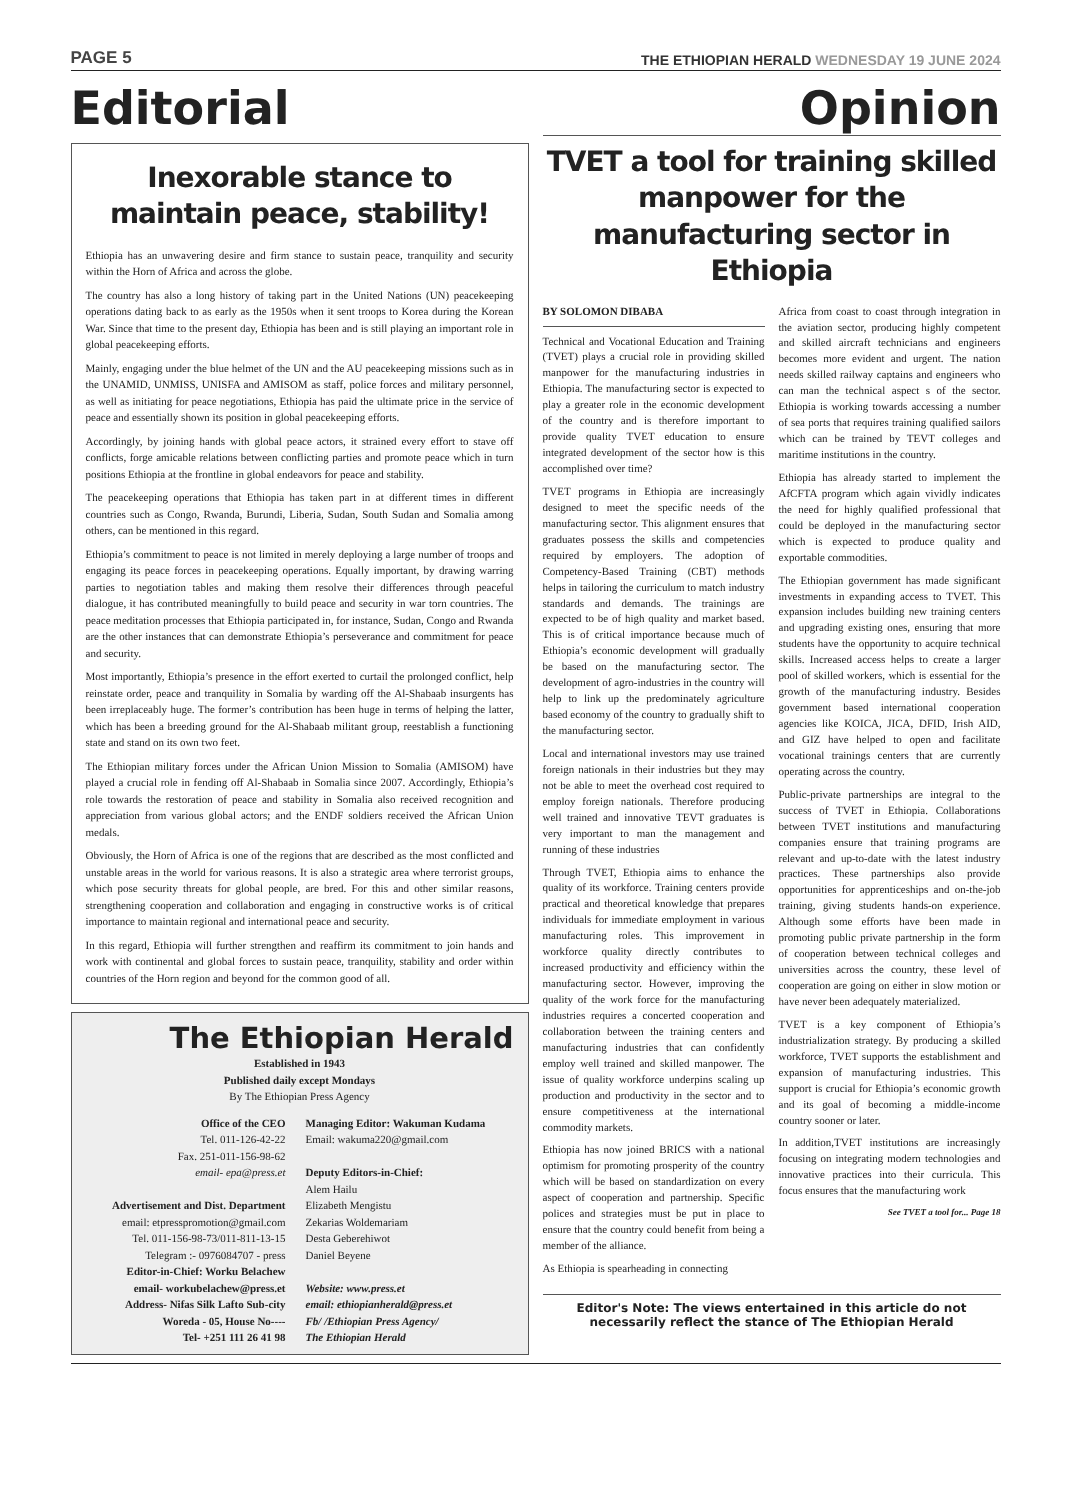PAGE 5 THE ETHIOPIAN HERALD WEDNESDAY 19 JUNE 2024
Editorial
Inexorable stance to maintain peace, stability!
Ethiopia has an unwavering desire and firm stance to sustain peace, tranquility and security within the Horn of Africa and across the globe.
The country has also a long history of taking part in the United Nations (UN) peacekeeping operations dating back to as early as the 1950s when it sent troops to Korea during the Korean War. Since that time to the present day, Ethiopia has been and is still playing an important role in global peacekeeping efforts.
Mainly, engaging under the blue helmet of the UN and the AU peacekeeping missions such as in the UNAMID, UNMISS, UNISFA and AMISOM as staff, police forces and military personnel, as well as initiating for peace negotiations, Ethiopia has paid the ultimate price in the service of peace and essentially shown its position in global peacekeeping efforts.
Accordingly, by joining hands with global peace actors, it strained every effort to stave off conflicts, forge amicable relations between conflicting parties and promote peace which in turn positions Ethiopia at the frontline in global endeavors for peace and stability.
The peacekeeping operations that Ethiopia has taken part in at different times in different countries such as Congo, Rwanda, Burundi, Liberia, Sudan, South Sudan and Somalia among others, can be mentioned in this regard.
Ethiopia’s commitment to peace is not limited in merely deploying a large number of troops and engaging its peace forces in peacekeeping operations. Equally important, by drawing warring parties to negotiation tables and making them resolve their differences through peaceful dialogue, it has contributed meaningfully to build peace and security in war torn countries. The peace meditation processes that Ethiopia participated in, for instance, Sudan, Congo and Rwanda are the other instances that can demonstrate Ethiopia’s perseverance and commitment for peace and security.
Most importantly, Ethiopia’s presence in the effort exerted to curtail the prolonged conflict, help reinstate order, peace and tranquility in Somalia by warding off the Al-Shabaab insurgents has been irreplaceably huge. The former’s contribution has been huge in terms of helping the latter, which has been a breeding ground for the Al-Shabaab militant group, reestablish a functioning state and stand on its own two feet.
The Ethiopian military forces under the African Union Mission to Somalia (AMISOM) have played a crucial role in fending off Al-Shabaab in Somalia since 2007. Accordingly, Ethiopia’s role towards the restoration of peace and stability in Somalia also received recognition and appreciation from various global actors; and the ENDF soldiers received the African Union medals.
Obviously, the Horn of Africa is one of the regions that are described as the most conflicted and unstable areas in the world for various reasons. It is also a strategic area where terrorist groups, which pose security threats for global people, are bred. For this and other similar reasons, strengthening cooperation and collaboration and engaging in constructive works is of critical importance to maintain regional and international peace and security.
In this regard, Ethiopia will further strengthen and reaffirm its commitment to join hands and work with continental and global forces to sustain peace, tranquility, stability and order within countries of the Horn region and beyond for the common good of all.
The Ethiopian Herald
Established in 1943
Published daily except Mondays
By The Ethiopian Press Agency
Office of the CEO
Tel. 011-126-42-22
Fax. 251-011-156-98-62
email- epa@press.et
Advertisement and Dist. Department
email: etpresspromotion@gmail.com
Tel. 011-156-98-73/011-811-13-15
Telegram :- 0976084707 - press
Editor-in-Chief: Worku Belachew
email- workubelachew@press.et
Address- Nifas Silk Lafto Sub-city
Woreda - 05, House No----
Tel- +251 111 26 41 98
Managing Editor: Wakuman Kudama
Email: wakuma220@gmail.com
Deputy Editors-in-Chief:
Alem Hailu
Elizabeth Mengistu
Zekarias Woldemariam
Desta Geberehiwot
Daniel Beyene
Website: www.press.et
email: ethiopianherald@press.et
Fb/ /Ethiopian Press Agency/
The Ethiopian Herald
Opinion
TVET a tool for training skilled manpower for the manufacturing sector in Ethiopia
BY SOLOMON DIBABA
Technical and Vocational Education and Training (TVET) plays a crucial role in providing skilled manpower for the manufacturing industries in Ethiopia. The manufacturing sector is expected to play a greater role in the economic development of the country and is therefore important to provide quality TVET education to ensure integrated development of the sector how is this accomplished over time?
TVET programs in Ethiopia are increasingly designed to meet the specific needs of the manufacturing sector. This alignment ensures that graduates possess the skills and competencies required by employers. The adoption of Competency-Based Training (CBT) methods helps in tailoring the curriculum to match industry standards and demands. The trainings are expected to be of high quality and market based. This is of critical importance because much of Ethiopia’s economic development will gradually be based on the manufacturing sector. The development of agro-industries in the country will help to link up the predominately agriculture based economy of the country to gradually shift to the manufacturing sector.
Local and international investors may use trained foreign nationals in their industries but they may not be able to meet the overhead cost required to employ foreign nationals. Therefore producing well trained and innovative TEVT graduates is very important to man the management and running of these industries
Through TVET, Ethiopia aims to enhance the quality of its workforce. Training centers provide practical and theoretical knowledge that prepares individuals for immediate employment in various manufacturing roles. This improvement in workforce quality directly contributes to increased productivity and efficiency within the manufacturing sector. However, improving the quality of the work force for the manufacturing industries requires a concerted cooperation and collaboration between the training centers and manufacturing industries that can confidently employ well trained and skilled manpower. The issue of quality workforce underpins scaling up production and productivity in the sector and to ensure competitiveness at the international commodity markets.
Ethiopia has now joined BRICS with a national optimism for promoting prosperity of the country which will be based on standardization on every aspect of cooperation and partnership. Specific polices and strategies must be put in place to ensure that the country could benefit from being a member of the alliance.
As Ethiopia is spearheading in connecting
Africa from coast to coast through integration in the aviation sector, producing highly competent and skilled aircraft technicians and engineers becomes more evident and urgent. The nation needs skilled railway captains and engineers who can man the technical aspect s of the sector. Ethiopia is working towards accessing a number of sea ports that requires training qualified sailors which can be trained by TEVT colleges and maritime institutions in the country.
Ethiopia has already started to implement the AfCFTA program which again vividly indicates the need for highly qualified professional that could be deployed in the manufacturing sector which is expected to produce quality and exportable commodities.
The Ethiopian government has made significant investments in expanding access to TVET. This expansion includes building new training centers and upgrading existing ones, ensuring that more students have the opportunity to acquire technical skills. Increased access helps to create a larger pool of skilled workers, which is essential for the growth of the manufacturing industry. Besides government based international cooperation agencies like KOICA, JICA, DFID, Irish AID, and GIZ have helped to open and facilitate vocational trainings centers that are currently operating across the country.
Public-private partnerships are integral to the success of TVET in Ethiopia. Collaborations between TVET institutions and manufacturing companies ensure that training programs are relevant and up-to-date with the latest industry practices. These partnerships also provide opportunities for apprenticeships and on-the-job training, giving students hands-on experience. Although some efforts have been made in promoting public private partnership in the form of cooperation between technical colleges and universities across the country, these level of cooperation are going on either in slow motion or have never been adequately materialized.
TVET is a key component of Ethiopia’s industrialization strategy. By producing a skilled workforce, TVET supports the establishment and expansion of manufacturing industries. This support is crucial for Ethiopia’s economic growth and its goal of becoming a middle-income country sooner or later.
In addition,TVET institutions are increasingly focusing on integrating modern technologies and innovative practices into their curricula. This focus ensures that the manufacturing work
See TVET a tool for... Page 18
Editor's Note: The views entertained in this article do not necessarily reflect the stance of The Ethiopian Herald